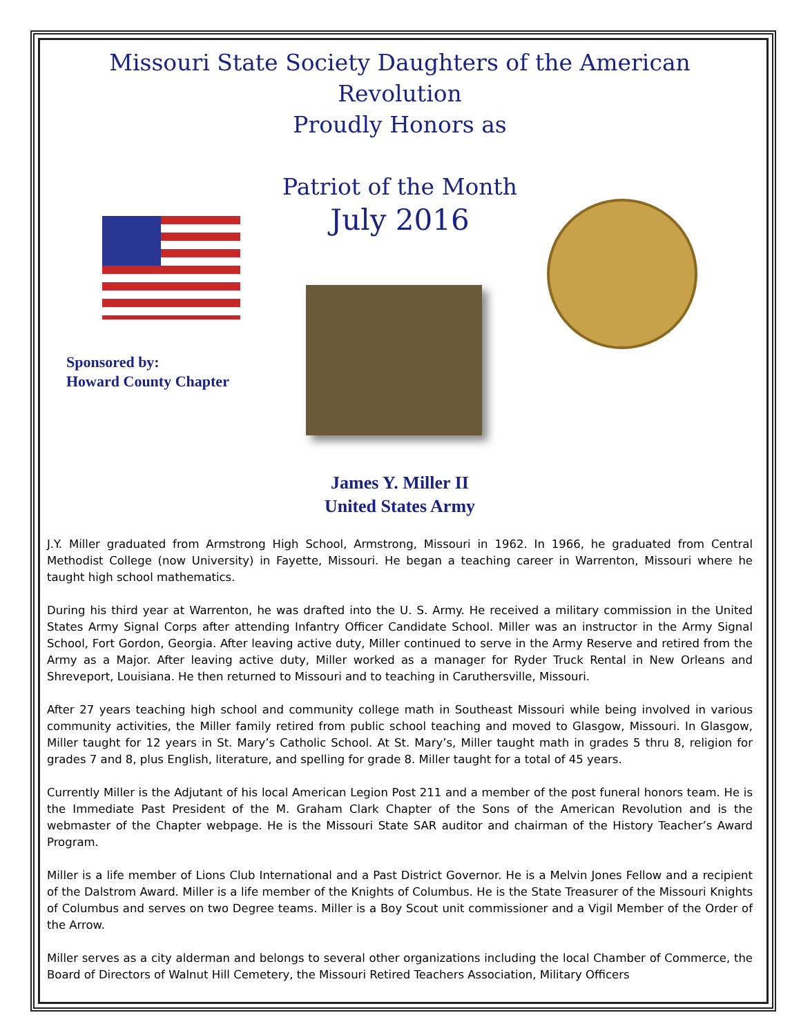Missouri State Society Daughters of the American Revolution
Proudly Honors as
Patriot of the Month
July 2016
Sponsored by:
Howard County Chapter
James Y. Miller II
United States Army
J.Y. Miller graduated from Armstrong High School, Armstrong, Missouri in 1962. In 1966, he graduated from Central Methodist College (now University) in Fayette, Missouri. He began a teaching career in Warrenton, Missouri where he taught high school mathematics.
During his third year at Warrenton, he was drafted into the U. S. Army. He received a military commission in the United States Army Signal Corps after attending Infantry Officer Candidate School. Miller was an instructor in the Army Signal School, Fort Gordon, Georgia. After leaving active duty, Miller continued to serve in the Army Reserve and retired from the Army as a Major. After leaving active duty, Miller worked as a manager for Ryder Truck Rental in New Orleans and Shreveport, Louisiana. He then returned to Missouri and to teaching in Caruthersville, Missouri.
After 27 years teaching high school and community college math in Southeast Missouri while being involved in various community activities, the Miller family retired from public school teaching and moved to Glasgow, Missouri. In Glasgow, Miller taught for 12 years in St. Mary’s Catholic School. At St. Mary’s, Miller taught math in grades 5 thru 8, religion for grades 7 and 8, plus English, literature, and spelling for grade 8. Miller taught for a total of 45 years.
Currently Miller is the Adjutant of his local American Legion Post 211 and a member of the post funeral honors team. He is the Immediate Past President of the M. Graham Clark Chapter of the Sons of the American Revolution and is the webmaster of the Chapter webpage. He is the Missouri State SAR auditor and chairman of the History Teacher’s Award Program.
Miller is a life member of Lions Club International and a Past District Governor. He is a Melvin Jones Fellow and a recipient of the Dalstrom Award. Miller is a life member of the Knights of Columbus. He is the State Treasurer of the Missouri Knights of Columbus and serves on two Degree teams. Miller is a Boy Scout unit commissioner and a Vigil Member of the Order of the Arrow.
Miller serves as a city alderman and belongs to several other organizations including the local Chamber of Commerce, the Board of Directors of Walnut Hill Cemetery, the Missouri Retired Teachers Association, Military Officers